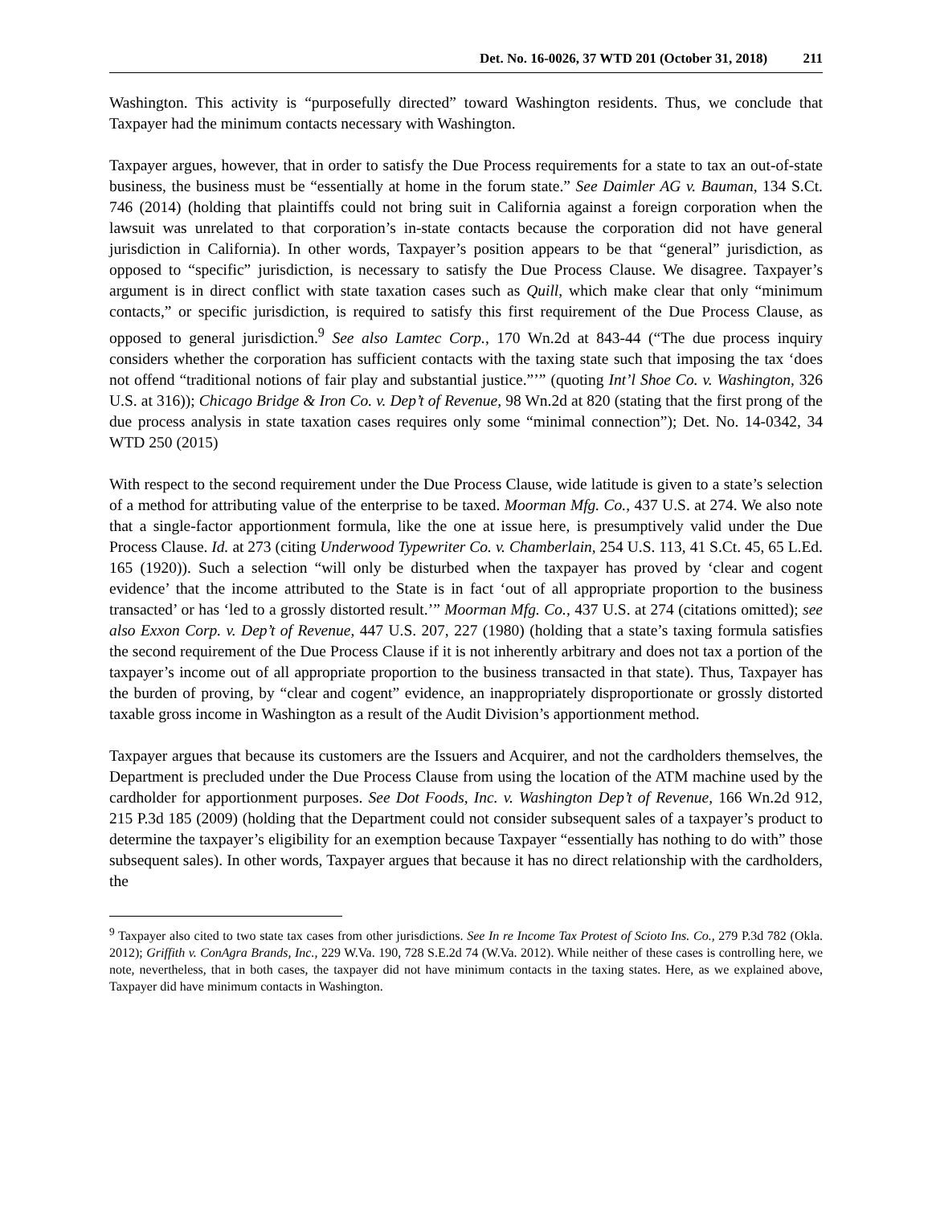Det. No. 16-0026, 37 WTD 201 (October 31, 2018) 211
Washington. This activity is “purposefully directed” toward Washington residents. Thus, we conclude that Taxpayer had the minimum contacts necessary with Washington.
Taxpayer argues, however, that in order to satisfy the Due Process requirements for a state to tax an out-of-state business, the business must be “essentially at home in the forum state.” See Daimler AG v. Bauman, 134 S.Ct. 746 (2014) (holding that plaintiffs could not bring suit in California against a foreign corporation when the lawsuit was unrelated to that corporation’s in-state contacts because the corporation did not have general jurisdiction in California). In other words, Taxpayer’s position appears to be that “general” jurisdiction, as opposed to “specific” jurisdiction, is necessary to satisfy the Due Process Clause. We disagree. Taxpayer’s argument is in direct conflict with state taxation cases such as Quill, which make clear that only “minimum contacts,” or specific jurisdiction, is required to satisfy this first requirement of the Due Process Clause, as opposed to general jurisdiction.<sup>9</sup> See also Lamtec Corp., 170 Wn.2d at 843-44 (“The due process inquiry considers whether the corporation has sufficient contacts with the taxing state such that imposing the tax ‘does not offend “traditional notions of fair play and substantial justice.”’” (quoting Int’l Shoe Co. v. Washington, 326 U.S. at 316)); Chicago Bridge & Iron Co. v. Dep’t of Revenue, 98 Wn.2d at 820 (stating that the first prong of the due process analysis in state taxation cases requires only some “minimal connection”); Det. No. 14-0342, 34 WTD 250 (2015)
With respect to the second requirement under the Due Process Clause, wide latitude is given to a state’s selection of a method for attributing value of the enterprise to be taxed. Moorman Mfg. Co., 437 U.S. at 274. We also note that a single-factor apportionment formula, like the one at issue here, is presumptively valid under the Due Process Clause. Id. at 273 (citing Underwood Typewriter Co. v. Chamberlain, 254 U.S. 113, 41 S.Ct. 45, 65 L.Ed. 165 (1920)). Such a selection “will only be disturbed when the taxpayer has proved by ‘clear and cogent evidence’ that the income attributed to the State is in fact ‘out of all appropriate proportion to the business transacted’ or has ‘led to a grossly distorted result.’” Moorman Mfg. Co., 437 U.S. at 274 (citations omitted); see also Exxon Corp. v. Dep’t of Revenue, 447 U.S. 207, 227 (1980) (holding that a state’s taxing formula satisfies the second requirement of the Due Process Clause if it is not inherently arbitrary and does not tax a portion of the taxpayer’s income out of all appropriate proportion to the business transacted in that state). Thus, Taxpayer has the burden of proving, by “clear and cogent” evidence, an inappropriately disproportionate or grossly distorted taxable gross income in Washington as a result of the Audit Division’s apportionment method.
Taxpayer argues that because its customers are the Issuers and Acquirer, and not the cardholders themselves, the Department is precluded under the Due Process Clause from using the location of the ATM machine used by the cardholder for apportionment purposes. See Dot Foods, Inc. v. Washington Dep’t of Revenue, 166 Wn.2d 912, 215 P.3d 185 (2009) (holding that the Department could not consider subsequent sales of a taxpayer’s product to determine the taxpayer’s eligibility for an exemption because Taxpayer “essentially has nothing to do with” those subsequent sales). In other words, Taxpayer argues that because it has no direct relationship with the cardholders, the
<sup>9</sup> Taxpayer also cited to two state tax cases from other jurisdictions. See In re Income Tax Protest of Scioto Ins. Co., 279 P.3d 782 (Okla. 2012); Griffith v. ConAgra Brands, Inc., 229 W.Va. 190, 728 S.E.2d 74 (W.Va. 2012). While neither of these cases is controlling here, we note, nevertheless, that in both cases, the taxpayer did not have minimum contacts in the taxing states. Here, as we explained above, Taxpayer did have minimum contacts in Washington.